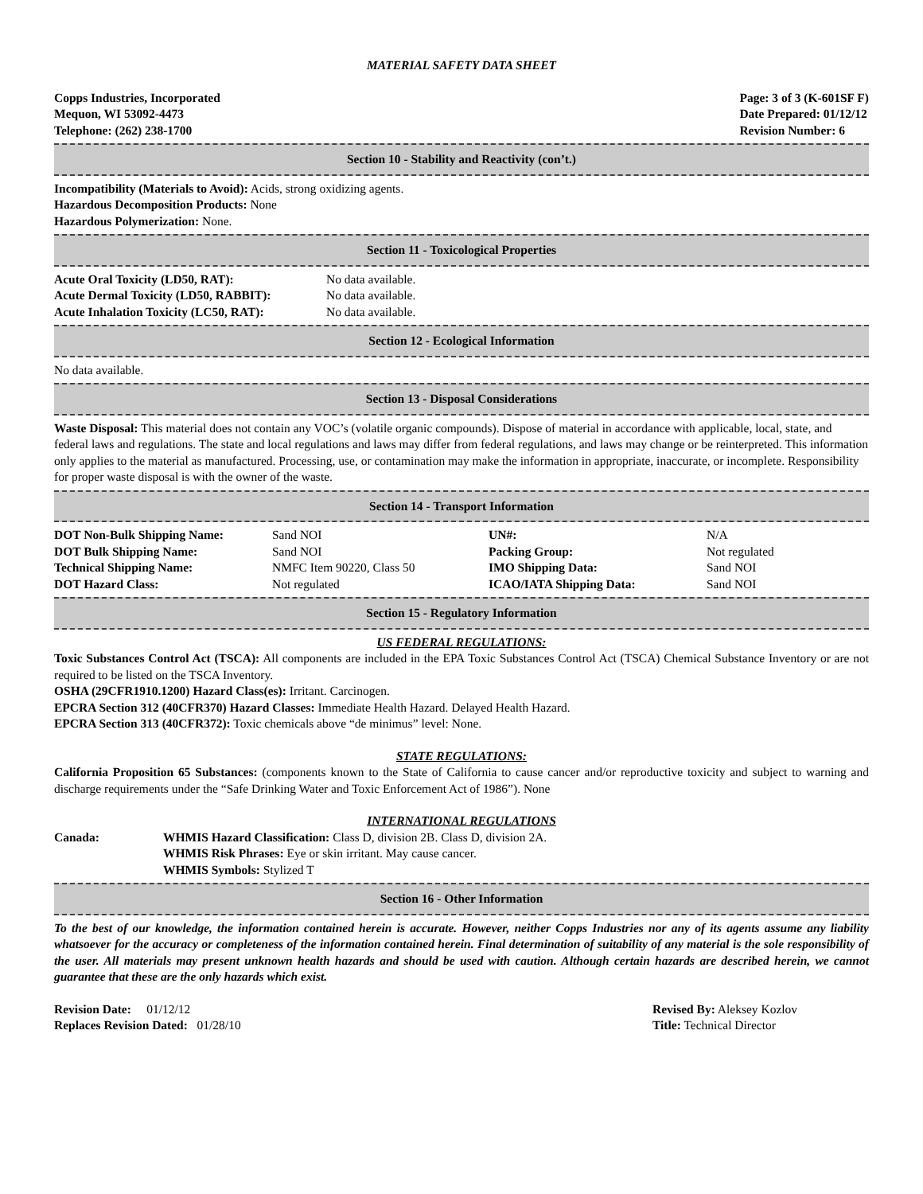MATERIAL SAFETY DATA SHEET
Copps Industries, Incorporated
Mequon, WI 53092-4473
Telephone: (262) 238-1700
Page: 3 of 3 (K-601SF F)
Date Prepared: 01/12/12
Revision Number: 6
Section 10 - Stability and Reactivity (con’t.)
Incompatibility (Materials to Avoid): Acids, strong oxidizing agents.
Hazardous Decomposition Products: None
Hazardous Polymerization: None.
Section 11 - Toxicological Properties
| Acute Oral Toxicity (LD50, RAT): | No data available. |
| Acute Dermal Toxicity (LD50, RABBIT): | No data available. |
| Acute Inhalation Toxicity (LC50, RAT): | No data available. |
Section 12 - Ecological Information
No data available.
Section 13 - Disposal Considerations
Waste Disposal: This material does not contain any VOC’s (volatile organic compounds). Dispose of material in accordance with applicable, local, state, and federal laws and regulations. The state and local regulations and laws may differ from federal regulations, and laws may change or be reinterpreted. This information only applies to the material as manufactured. Processing, use, or contamination may make the information in appropriate, inaccurate, or incomplete. Responsibility for proper waste disposal is with the owner of the waste.
Section 14 - Transport Information
| DOT Non-Bulk Shipping Name: | Sand NOI | UN#: | N/A |
| DOT Bulk Shipping Name: | Sand NOI | Packing Group: | Not regulated |
| Technical Shipping Name: | NMFC Item 90220, Class 50 | IMO Shipping Data: | Sand NOI |
| DOT Hazard Class: | Not regulated | ICAO/IATA Shipping Data: | Sand NOI |
Section 15 - Regulatory Information
US FEDERAL REGULATIONS:
Toxic Substances Control Act (TSCA): All components are included in the EPA Toxic Substances Control Act (TSCA) Chemical Substance Inventory or are not required to be listed on the TSCA Inventory.
OSHA (29CFR1910.1200) Hazard Class(es): Irritant. Carcinogen.
EPCRA Section 312 (40CFR370) Hazard Classes: Immediate Health Hazard. Delayed Health Hazard.
EPCRA Section 313 (40CFR372): Toxic chemicals above “de minimus” level: None.
STATE REGULATIONS:
California Proposition 65 Substances: (components known to the State of California to cause cancer and/or reproductive toxicity and subject to warning and discharge requirements under the “Safe Drinking Water and Toxic Enforcement Act of 1986”). None
INTERNATIONAL REGULATIONS
| Canada: | WHMIS Hazard Classification: Class D, division 2B. Class D, division 2A. WHMIS Risk Phrases: Eye or skin irritant. May cause cancer. WHMIS Symbols: Stylized T |
Section 16 - Other Information
To the best of our knowledge, the information contained herein is accurate. However, neither Copps Industries nor any of its agents assume any liability whatsoever for the accuracy or completeness of the information contained herein. Final determination of suitability of any material is the sole responsibility of the user. All materials may present unknown health hazards and should be used with caution. Although certain hazards are described herein, we cannot guarantee that these are the only hazards which exist.
Revision Date: 01/12/12
Replaces Revision Dated: 01/28/10
Revised By: Aleksey Kozlov
Title: Technical Director